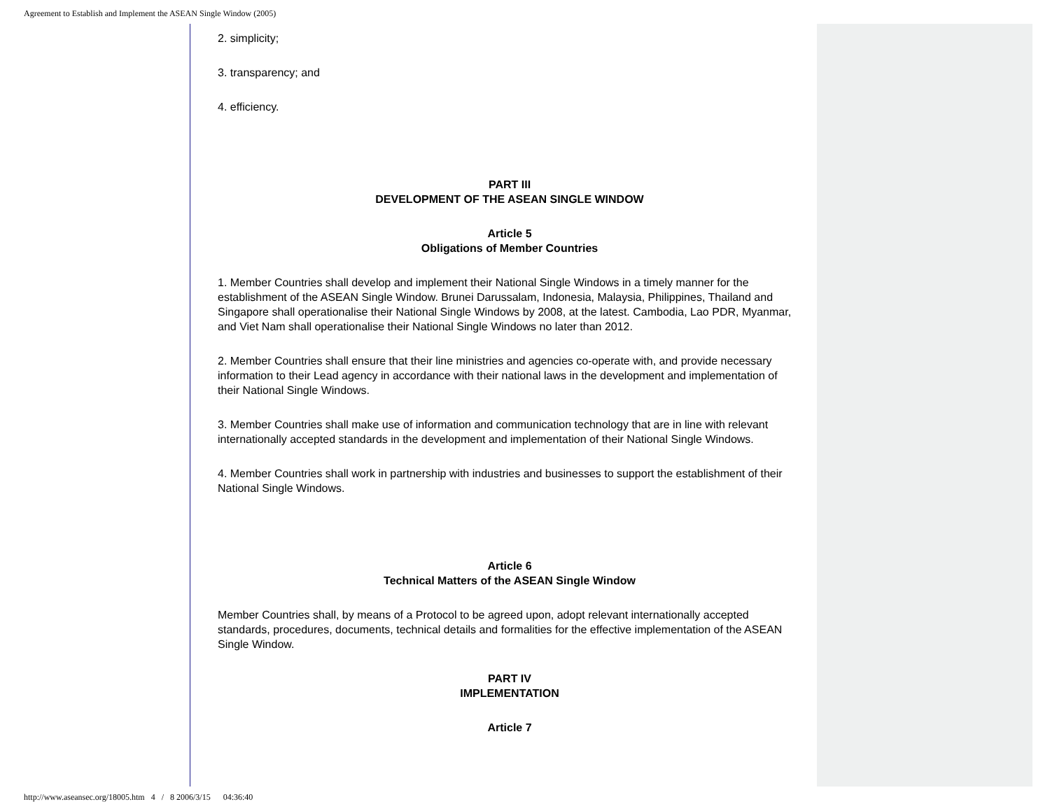Agreement to Establish and Implement the ASEAN Single Window (2005)
2. simplicity;
3. transparency; and
4. efficiency.
PART III
DEVELOPMENT OF THE ASEAN SINGLE WINDOW
Article 5
Obligations of Member Countries
1. Member Countries shall develop and implement their National Single Windows in a timely manner for the establishment of the ASEAN Single Window. Brunei Darussalam, Indonesia, Malaysia, Philippines, Thailand and Singapore shall operationalise their National Single Windows by 2008, at the latest. Cambodia, Lao PDR, Myanmar, and Viet Nam shall operationalise their National Single Windows no later than 2012.
2. Member Countries shall ensure that their line ministries and agencies co-operate with, and provide necessary information to their Lead agency in accordance with their national laws in the development and implementation of their National Single Windows.
3. Member Countries shall make use of information and communication technology that are in line with relevant internationally accepted standards in the development and implementation of their National Single Windows.
4. Member Countries shall work in partnership with industries and businesses to support the establishment of their National Single Windows.
Article 6
Technical Matters of the ASEAN Single Window
Member Countries shall, by means of a Protocol to be agreed upon, adopt relevant internationally accepted standards, procedures, documents, technical details and formalities for the effective implementation of the ASEAN Single Window.
PART IV
IMPLEMENTATION
Article 7
http://www.aseansec.org/18005.htm 4 / 8 2006/3/15 04:36:40